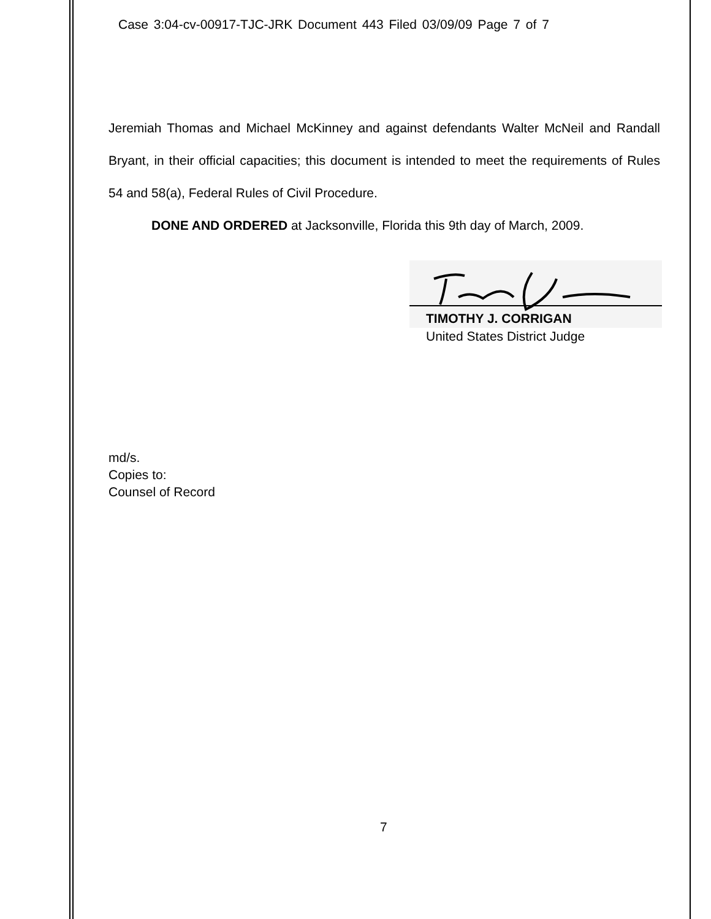Case 3:04-cv-00917-TJC-JRK Document 443 Filed 03/09/09 Page 7 of 7
Jeremiah Thomas and Michael McKinney and against defendants Walter McNeil and Randall Bryant, in their official capacities; this document is intended to meet the requirements of Rules 54 and 58(a), Federal Rules of Civil Procedure.
DONE AND ORDERED at Jacksonville, Florida this 9th day of March, 2009.
TIMOTHY J. CORRIGAN
United States District Judge
md/s.
Copies to:
Counsel of Record
7